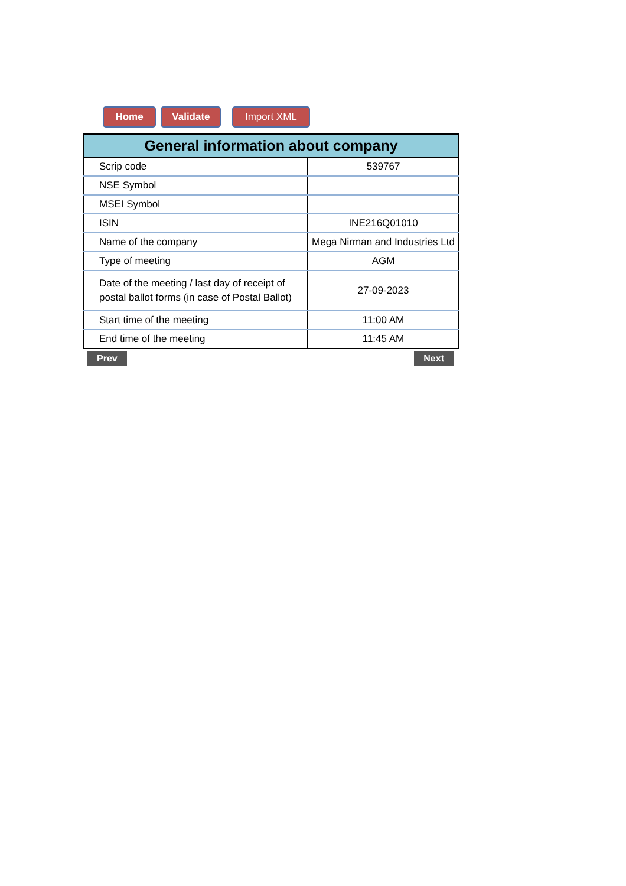Home Validate Import XML
| General information about company | |
| --- | --- |
| Scrip code | 539767 |
| NSE Symbol | |
| MSEI Symbol | |
| ISIN | INE216Q01010 |
| Name of the company | Mega Nirman and Industries Ltd |
| Type of meeting | AGM |
| Date of the meeting / last day of receipt of postal ballot forms (in case of Postal Ballot) | 27-09-2023 |
| Start time of the meeting | 11:00 AM |
| End time of the meeting | 11:45 AM |
Prev Next